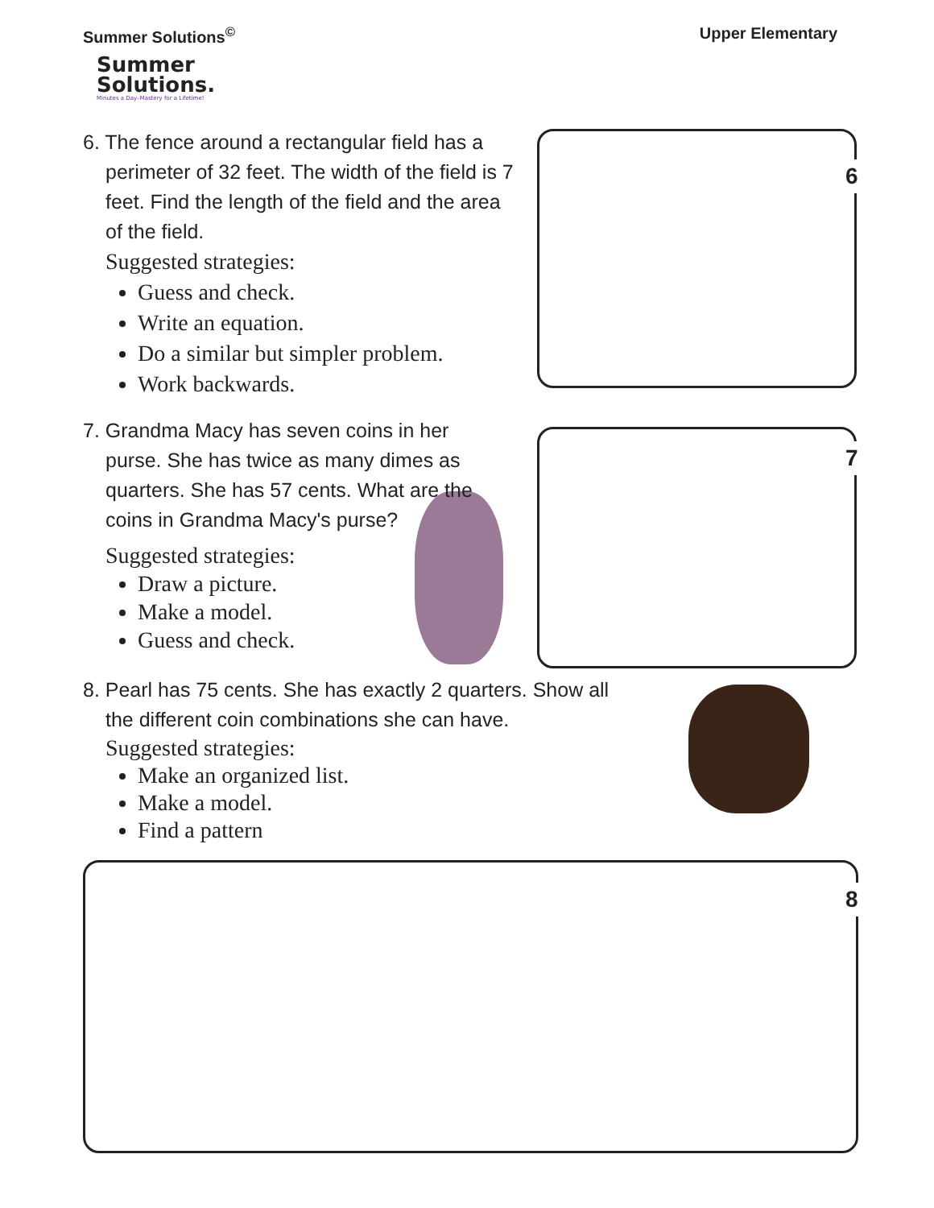Summer Solutions<sup>©</sup> Upper Elementary
Summer
Solutions.
Minutes a Day–Mastery for a Lifetime!
6
7
8
6. The fence around a rectangular field has a perimeter of 32 feet. The width of the field is 7 feet. Find the length of the field and the area of the field.
Suggested strategies:
Guess and check.
Write an equation.
Do a similar but simpler problem.
Work backwards.
7. Grandma Macy has seven coins in her purse. She has twice as many dimes as quarters. She has 57 cents. What are the coins in Grandma Macy's purse?
Suggested strategies:
Draw a picture.
Make a model.
Guess and check.
8. Pearl has 75 cents. She has exactly 2 quarters. Show all the different coin combinations she can have.
Suggested strategies:
Make an organized list.
Make a model.
Find a pattern